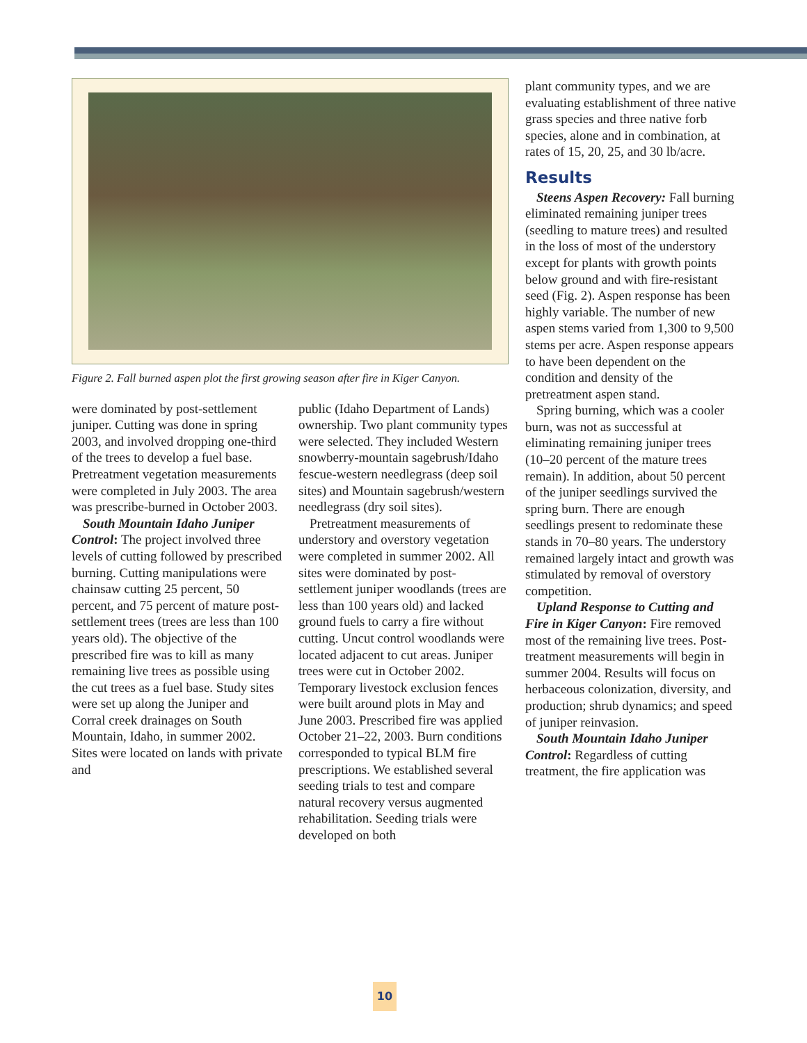Figure 2. Fall burned aspen plot the first growing season after fire in Kiger Canyon.
were dominated by post-settlement juniper. Cutting was done in spring 2003, and involved dropping one-third of the trees to develop a fuel base. Pretreatment vegetation measurements were completed in July 2003. The area was prescribe-burned in October 2003.
South Mountain Idaho Juniper Control: The project involved three levels of cutting followed by prescribed burning. Cutting manipulations were chainsaw cutting 25 percent, 50 percent, and 75 percent of mature post-settlement trees (trees are less than 100 years old). The objective of the prescribed fire was to kill as many remaining live trees as possible using the cut trees as a fuel base. Study sites were set up along the Juniper and Corral creek drainages on South Mountain, Idaho, in summer 2002. Sites were located on lands with private and
public (Idaho Department of Lands) ownership. Two plant community types were selected. They included Western snowberry-mountain sagebrush/Idaho fescue-western needlegrass (deep soil sites) and Mountain sagebrush/western needlegrass (dry soil sites).
Pretreatment measurements of understory and overstory vegetation were completed in summer 2002. All sites were dominated by post-settlement juniper woodlands (trees are less than 100 years old) and lacked ground fuels to carry a fire without cutting. Uncut control woodlands were located adjacent to cut areas. Juniper trees were cut in October 2002. Temporary livestock exclusion fences were built around plots in May and June 2003. Prescribed fire was applied October 21–22, 2003. Burn conditions corresponded to typical BLM fire prescriptions. We established several seeding trials to test and compare natural recovery versus augmented rehabilitation. Seeding trials were developed on both
plant community types, and we are evaluating establishment of three native grass species and three native forb species, alone and in combination, at rates of 15, 20, 25, and 30 lb/acre.
Results
Steens Aspen Recovery: Fall burning eliminated remaining juniper trees (seedling to mature trees) and resulted in the loss of most of the understory except for plants with growth points below ground and with fire-resistant seed (Fig. 2). Aspen response has been highly variable. The number of new aspen stems varied from 1,300 to 9,500 stems per acre. Aspen response appears to have been dependent on the condition and density of the pretreatment aspen stand.
Spring burning, which was a cooler burn, was not as successful at eliminating remaining juniper trees (10–20 percent of the mature trees remain). In addition, about 50 percent of the juniper seedlings survived the spring burn. There are enough seedlings present to redominate these stands in 70–80 years. The understory remained largely intact and growth was stimulated by removal of overstory competition.
Upland Response to Cutting and Fire in Kiger Canyon: Fire removed most of the remaining live trees. Post-treatment measurements will begin in summer 2004. Results will focus on herbaceous colonization, diversity, and production; shrub dynamics; and speed of juniper reinvasion.
South Mountain Idaho Juniper Control: Regardless of cutting treatment, the fire application was
10